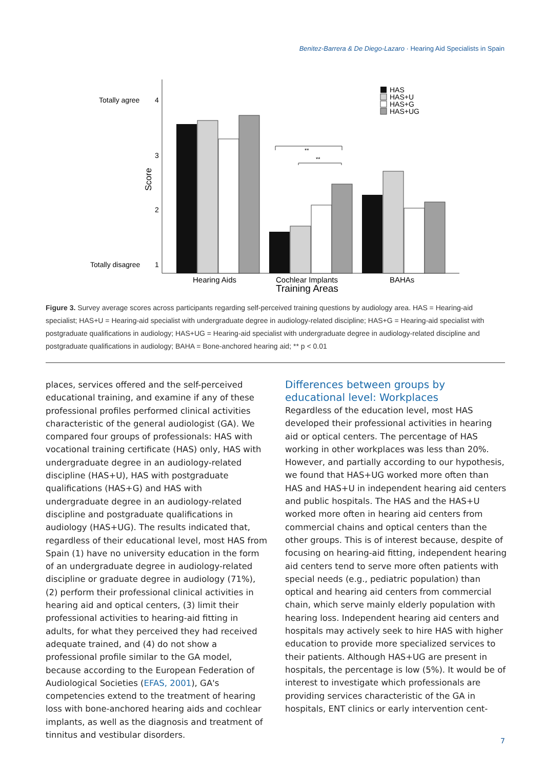Benitez-Barrera & De Diego-Lazaro · Hearing Aid Specialists in Spain
Totally agree
4
3
2
Totally disagree
1
Score
**
**
HAS
HAS+U
HAS+G
HAS+UG
Hearing Aids
Cochlear Implants
BAHAs
Training Areas
Figure 3. Survey average scores across participants regarding self-perceived training questions by audiology area. HAS = Hearing-aid specialist; HAS+U = Hearing-aid specialist with undergraduate degree in audiology-related discipline; HAS+G = Hearing-aid specialist with postgraduate qualifications in audiology; HAS+UG = Hearing-aid specialist with undergraduate degree in audiology-related discipline and postgraduate qualifications in audiology; BAHA = Bone-anchored hearing aid; ** p < 0.01
places, services offered and the self-perceived educational training, and examine if any of these professional profiles performed clinical activities characteristic of the general audiologist (GA). We compared four groups of professionals: HAS with vocational training certificate (HAS) only, HAS with undergraduate degree in an audiology-related discipline (HAS+U), HAS with postgraduate qualifications (HAS+G) and HAS with undergraduate degree in an audiology-related discipline and postgraduate qualifications in audiology (HAS+UG). The results indicated that, regardless of their educational level, most HAS from Spain (1) have no university education in the form of an undergraduate degree in audiology-related discipline or graduate degree in audiology (71%), (2) perform their professional clinical activities in hearing aid and optical centers, (3) limit their professional activities to hearing-aid fitting in adults, for what they perceived they had received adequate trained, and (4) do not show a professional profile similar to the GA model, because according to the European Federation of Audiological Societies (EFAS, 2001), GA's competencies extend to the treatment of hearing loss with bone-anchored hearing aids and cochlear implants, as well as the diagnosis and treatment of tinnitus and vestibular disorders.
Differences between groups by educational level: Workplaces
Regardless of the education level, most HAS developed their professional activities in hearing aid or optical centers. The percentage of HAS working in other workplaces was less than 20%. However, and partially according to our hypothesis, we found that HAS+UG worked more often than HAS and HAS+U in independent hearing aid centers and public hospitals. The HAS and the HAS+U worked more often in hearing aid centers from commercial chains and optical centers than the other groups. This is of interest because, despite of focusing on hearing-aid fitting, independent hearing aid centers tend to serve more often patients with special needs (e.g., pediatric population) than optical and hearing aid centers from commercial chain, which serve mainly elderly population with hearing loss. Independent hearing aid centers and hospitals may actively seek to hire HAS with higher education to provide more specialized services to their patients. Although HAS+UG are present in hospitals, the percentage is low (5%). It would be of interest to investigate which professionals are providing services characteristic of the GA in hospitals, ENT clinics or early intervention cent-
7